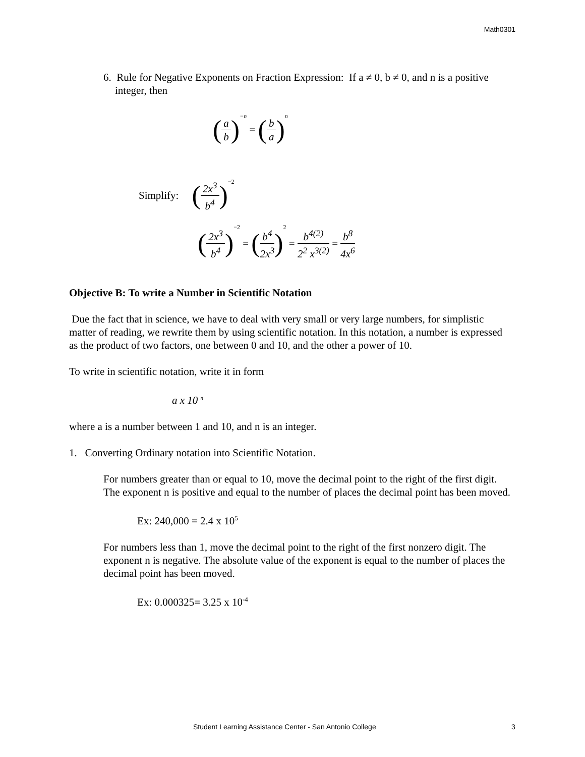Math0301
6. Rule for Negative Exponents on Fraction Expression: If a ≠ 0, b ≠ 0, and n is a positive integer, then
(a b)<sup>−n</sup> = (b a)<sup>n</sup>
Simplify: (2x<sup>3</sup> b<sup>4</sup>)<sup>−2</sup>
(2x<sup>3</sup> b<sup>4</sup>)<sup>−2</sup> = (b<sup>4</sup> 2x<sup>3</sup>)<sup>2</sup> = b<sup>4(2)</sup> 2<sup>2</sup> x<sup>3(2)</sup> = b<sup>8</sup> 4x<sup>6</sup>
Objective B: To write a Number in Scientific Notation
Due the fact that in science, we have to deal with very small or very large numbers, for simplistic matter of reading, we rewrite them by using scientific notation. In this notation, a number is expressed as the product of two factors, one between 0 and 10, and the other a power of 10.
To write in scientific notation, write it in form
a x 10 <sup>n</sup>
where a is a number between 1 and 10, and n is an integer.
1. Converting Ordinary notation into Scientific Notation.
For numbers greater than or equal to 10, move the decimal point to the right of the first digit. The exponent n is positive and equal to the number of places the decimal point has been moved.
Ex: 240,000 = 2.4 x 10<sup>5</sup>
For numbers less than 1, move the decimal point to the right of the first nonzero digit. The exponent n is negative. The absolute value of the exponent is equal to the number of places the decimal point has been moved.
Ex: 0.000325= 3.25 x 10<sup>-4</sup>
Student Learning Assistance Center - San Antonio College 3